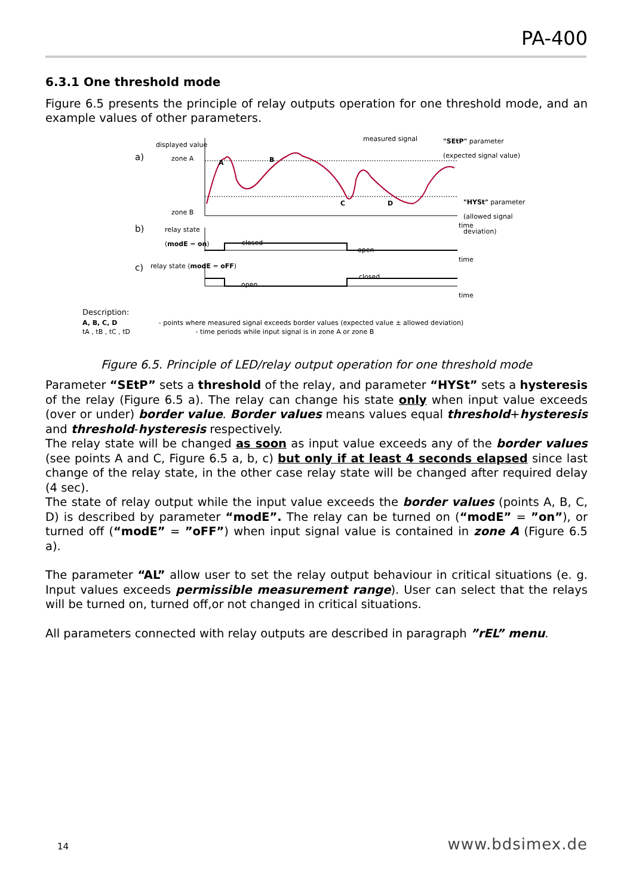PA-400
6.3.1 One threshold mode
Figure 6.5 presents the principle of relay outputs operation for one threshold mode, and an example values of other parameters.
displayed value
a) zone A
zone B
measured signal
"SEtP" parameter
(expected signal value)
"HYSt" parameter
(allowed signal
deviation)
A B
C D
time
b)
relay state
(modE = on)
closed
open
time
c) relay state (modE = oFF)
open
closed
time
Description:
A, B, C, D - points where measured signal exceeds border values (expected value ± allowed deviation)
tA , tB , tC , tD - time periods while input signal is in zone A or zone B
Figure 6.5. Principle of LED/relay output operation for one threshold mode
Parameter “SEtP” sets a threshold of the relay, and parameter “HYSt” sets a hysteresis of the relay (Figure 6.5 a). The relay can change his state only when input value exceeds (over or under) border value. Border values means values equal threshold+hysteresis and threshold-hysteresis respectively.
The relay state will be changed as soon as input value exceeds any of the border values (see points A and C, Figure 6.5 a, b, c) but only if at least 4 seconds elapsed since last change of the relay state, in the other case relay state will be changed after required delay (4 sec).
The state of relay output while the input value exceeds the border values (points A, B, C, D) is described by parameter “modE”. The relay can be turned on (“modE” = ”on”), or turned off (“modE” = ”oFF”) when input signal value is contained in zone A (Figure 6.5 a).
The parameter “AL” allow user to set the relay output behaviour in critical situations (e. g. Input values exceeds permissible measurement range). User can select that the relays will be turned on, turned off,or not changed in critical situations.
All parameters connected with relay outputs are described in paragraph ”rEL” menu.
14 www.bdsimex.de